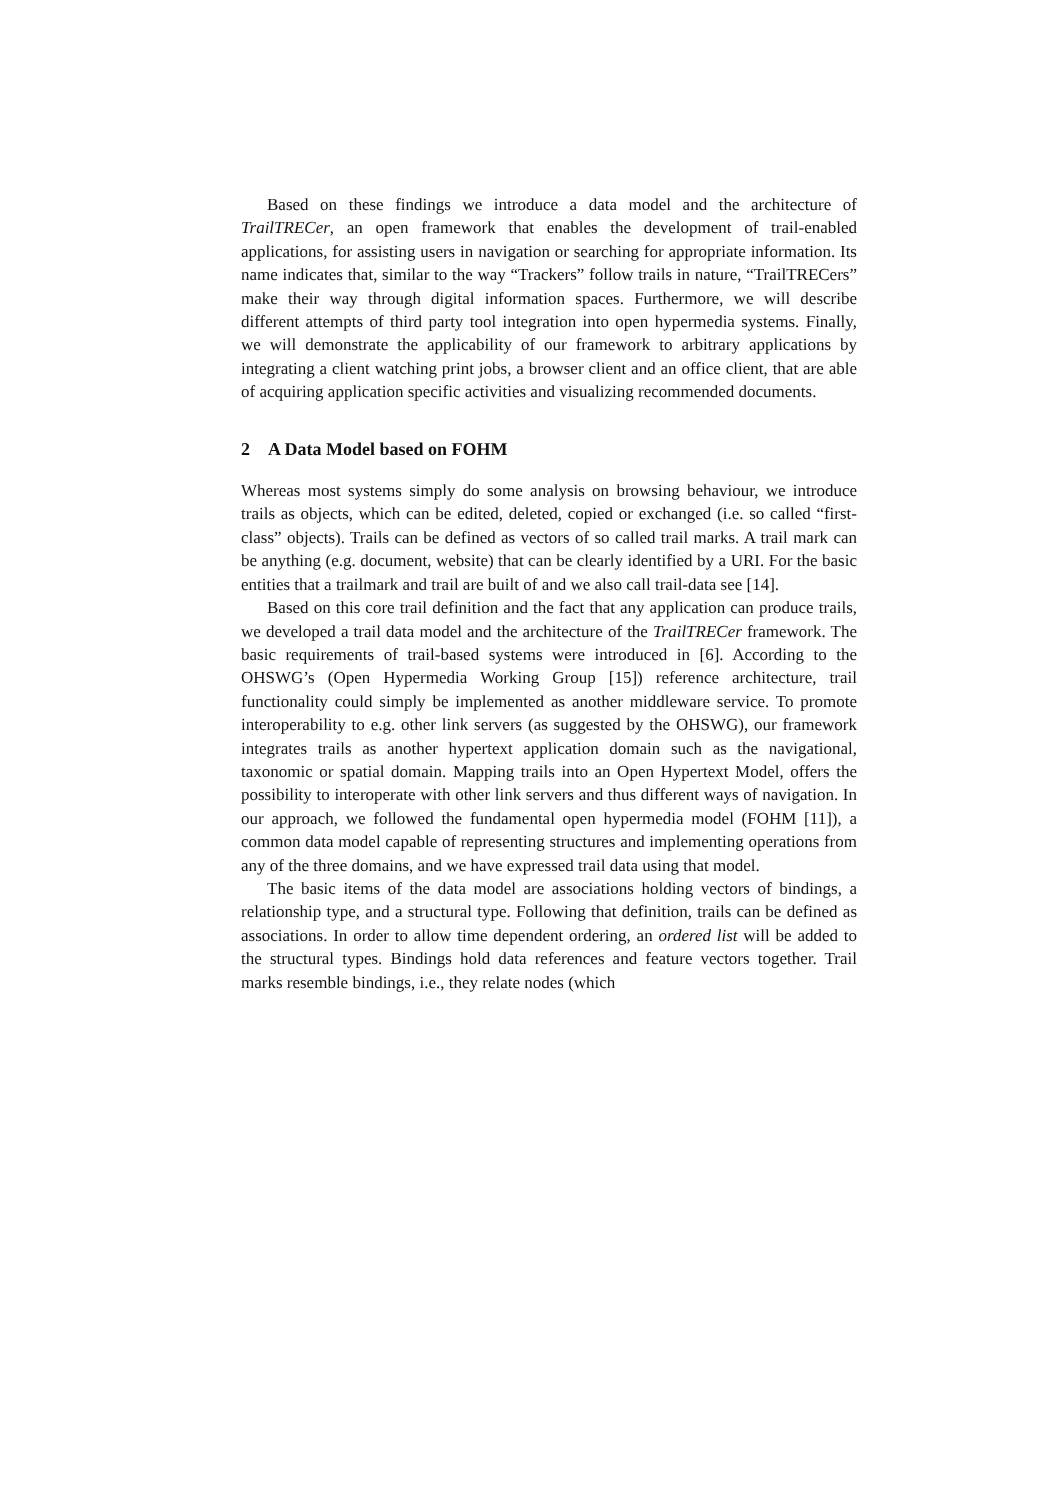Based on these findings we introduce a data model and the architecture of TrailTRECer, an open framework that enables the development of trail-enabled applications, for assisting users in navigation or searching for appropriate information. Its name indicates that, similar to the way “Trackers” follow trails in nature, “TrailTRECers” make their way through digital information spaces. Furthermore, we will describe different attempts of third party tool integration into open hypermedia systems. Finally, we will demonstrate the applicability of our framework to arbitrary applications by integrating a client watching print jobs, a browser client and an office client, that are able of acquiring application specific activities and visualizing recommended documents.
2 A Data Model based on FOHM
Whereas most systems simply do some analysis on browsing behaviour, we introduce trails as objects, which can be edited, deleted, copied or exchanged (i.e. so called “first-class” objects). Trails can be defined as vectors of so called trail marks. A trail mark can be anything (e.g. document, website) that can be clearly identified by a URI. For the basic entities that a trailmark and trail are built of and we also call trail-data see [14].
Based on this core trail definition and the fact that any application can produce trails, we developed a trail data model and the architecture of the TrailTRECer framework. The basic requirements of trail-based systems were introduced in [6]. According to the OHSWG’s (Open Hypermedia Working Group [15]) reference architecture, trail functionality could simply be implemented as another middleware service. To promote interoperability to e.g. other link servers (as suggested by the OHSWG), our framework integrates trails as another hypertext application domain such as the navigational, taxonomic or spatial domain. Mapping trails into an Open Hypertext Model, offers the possibility to interoperate with other link servers and thus different ways of navigation. In our approach, we followed the fundamental open hypermedia model (FOHM [11]), a common data model capable of representing structures and implementing operations from any of the three domains, and we have expressed trail data using that model.
The basic items of the data model are associations holding vectors of bindings, a relationship type, and a structural type. Following that definition, trails can be defined as associations. In order to allow time dependent ordering, an ordered list will be added to the structural types. Bindings hold data references and feature vectors together. Trail marks resemble bindings, i.e., they relate nodes (which